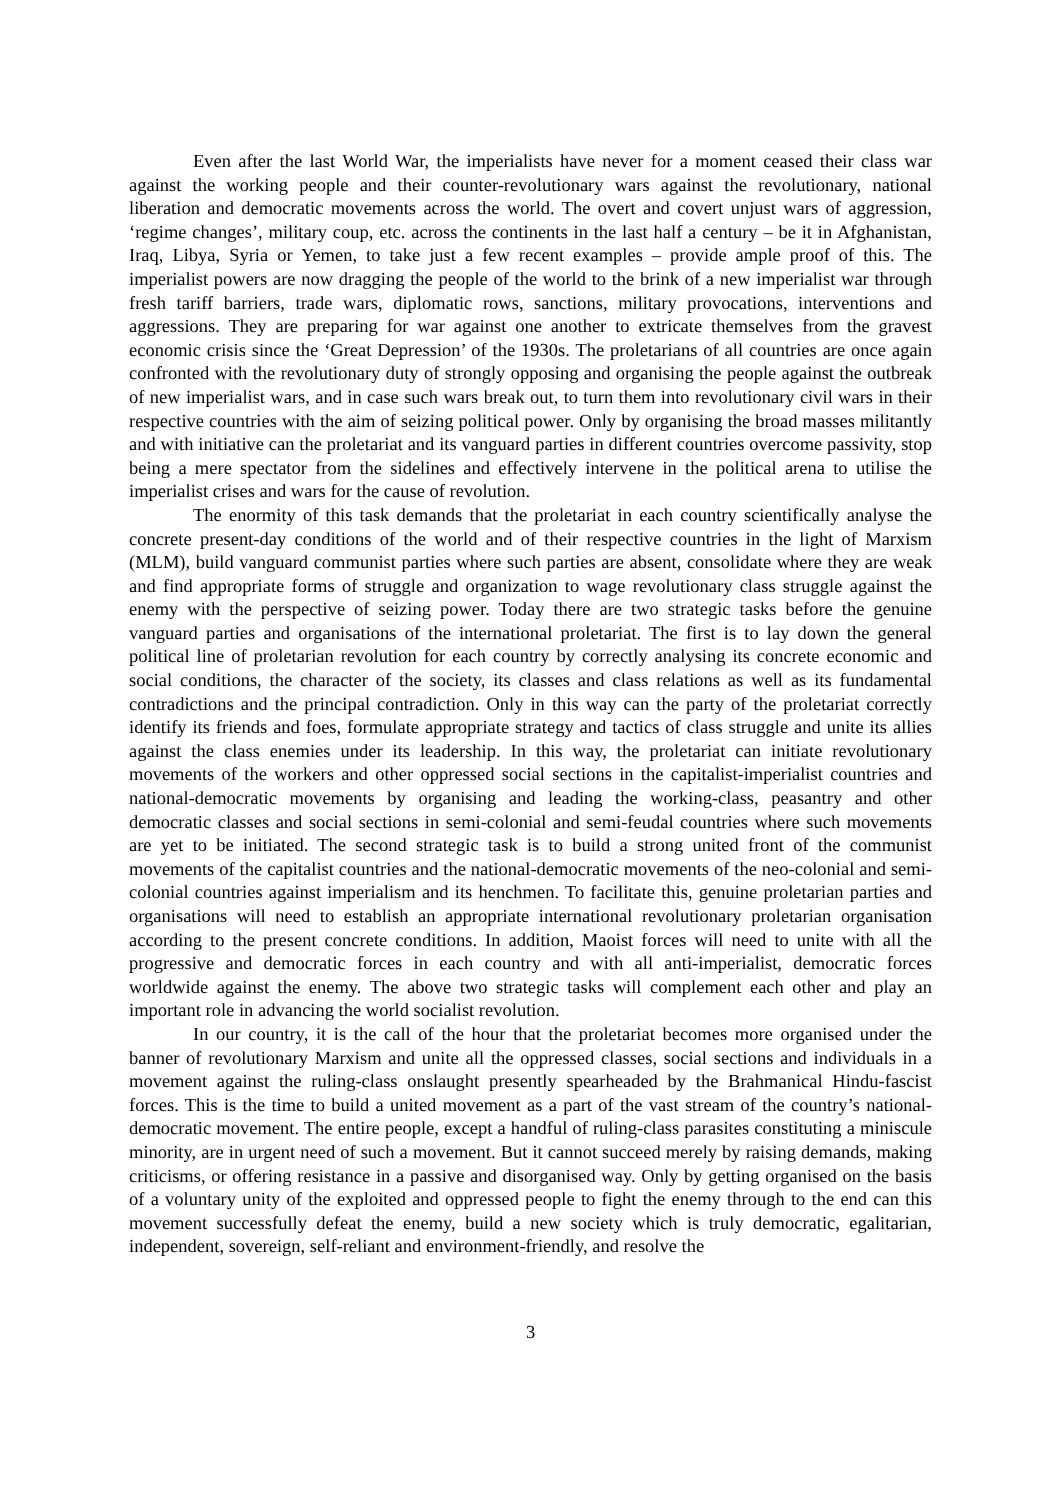Even after the last World War, the imperialists have never for a moment ceased their class war against the working people and their counter-revolutionary wars against the revolutionary, national liberation and democratic movements across the world. The overt and covert unjust wars of aggression, ‘regime changes’, military coup, etc. across the continents in the last half a century – be it in Afghanistan, Iraq, Libya, Syria or Yemen, to take just a few recent examples – provide ample proof of this. The imperialist powers are now dragging the people of the world to the brink of a new imperialist war through fresh tariff barriers, trade wars, diplomatic rows, sanctions, military provocations, interventions and aggressions. They are preparing for war against one another to extricate themselves from the gravest economic crisis since the ‘Great Depression’ of the 1930s. The proletarians of all countries are once again confronted with the revolutionary duty of strongly opposing and organising the people against the outbreak of new imperialist wars, and in case such wars break out, to turn them into revolutionary civil wars in their respective countries with the aim of seizing political power. Only by organising the broad masses militantly and with initiative can the proletariat and its vanguard parties in different countries overcome passivity, stop being a mere spectator from the sidelines and effectively intervene in the political arena to utilise the imperialist crises and wars for the cause of revolution.
The enormity of this task demands that the proletariat in each country scientifically analyse the concrete present-day conditions of the world and of their respective countries in the light of Marxism (MLM), build vanguard communist parties where such parties are absent, consolidate where they are weak and find appropriate forms of struggle and organization to wage revolutionary class struggle against the enemy with the perspective of seizing power. Today there are two strategic tasks before the genuine vanguard parties and organisations of the international proletariat. The first is to lay down the general political line of proletarian revolution for each country by correctly analysing its concrete economic and social conditions, the character of the society, its classes and class relations as well as its fundamental contradictions and the principal contradiction. Only in this way can the party of the proletariat correctly identify its friends and foes, formulate appropriate strategy and tactics of class struggle and unite its allies against the class enemies under its leadership. In this way, the proletariat can initiate revolutionary movements of the workers and other oppressed social sections in the capitalist-imperialist countries and national-democratic movements by organising and leading the working-class, peasantry and other democratic classes and social sections in semi-colonial and semi-feudal countries where such movements are yet to be initiated. The second strategic task is to build a strong united front of the communist movements of the capitalist countries and the national-democratic movements of the neo-colonial and semi-colonial countries against imperialism and its henchmen. To facilitate this, genuine proletarian parties and organisations will need to establish an appropriate international revolutionary proletarian organisation according to the present concrete conditions. In addition, Maoist forces will need to unite with all the progressive and democratic forces in each country and with all anti-imperialist, democratic forces worldwide against the enemy. The above two strategic tasks will complement each other and play an important role in advancing the world socialist revolution.
In our country, it is the call of the hour that the proletariat becomes more organised under the banner of revolutionary Marxism and unite all the oppressed classes, social sections and individuals in a movement against the ruling-class onslaught presently spearheaded by the Brahmanical Hindu-fascist forces. This is the time to build a united movement as a part of the vast stream of the country’s national-democratic movement. The entire people, except a handful of ruling-class parasites constituting a miniscule minority, are in urgent need of such a movement. But it cannot succeed merely by raising demands, making criticisms, or offering resistance in a passive and disorganised way. Only by getting organised on the basis of a voluntary unity of the exploited and oppressed people to fight the enemy through to the end can this movement successfully defeat the enemy, build a new society which is truly democratic, egalitarian, independent, sovereign, self-reliant and environment-friendly, and resolve the
3